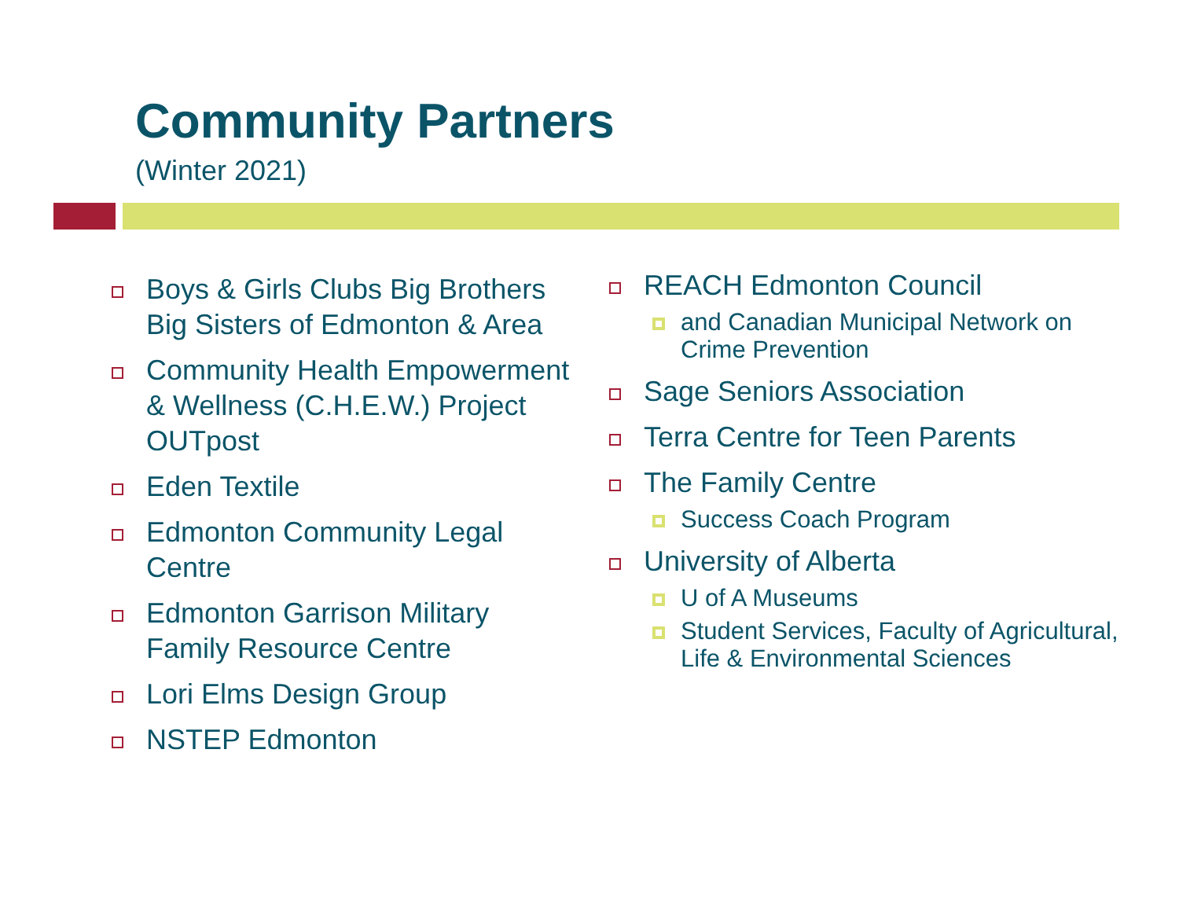Community Partners
(Winter 2021)
Boys & Girls Clubs Big Brothers Big Sisters of Edmonton & Area
Community Health Empowerment & Wellness (C.H.E.W.) Project OUTpost
Eden Textile
Edmonton Community Legal Centre
Edmonton Garrison Military Family Resource Centre
Lori Elms Design Group
NSTEP Edmonton
REACH Edmonton Council
and Canadian Municipal Network on Crime Prevention
Sage Seniors Association
Terra Centre for Teen Parents
The Family Centre
Success Coach Program
University of Alberta
U of A Museums
Student Services, Faculty of Agricultural, Life & Environmental Sciences